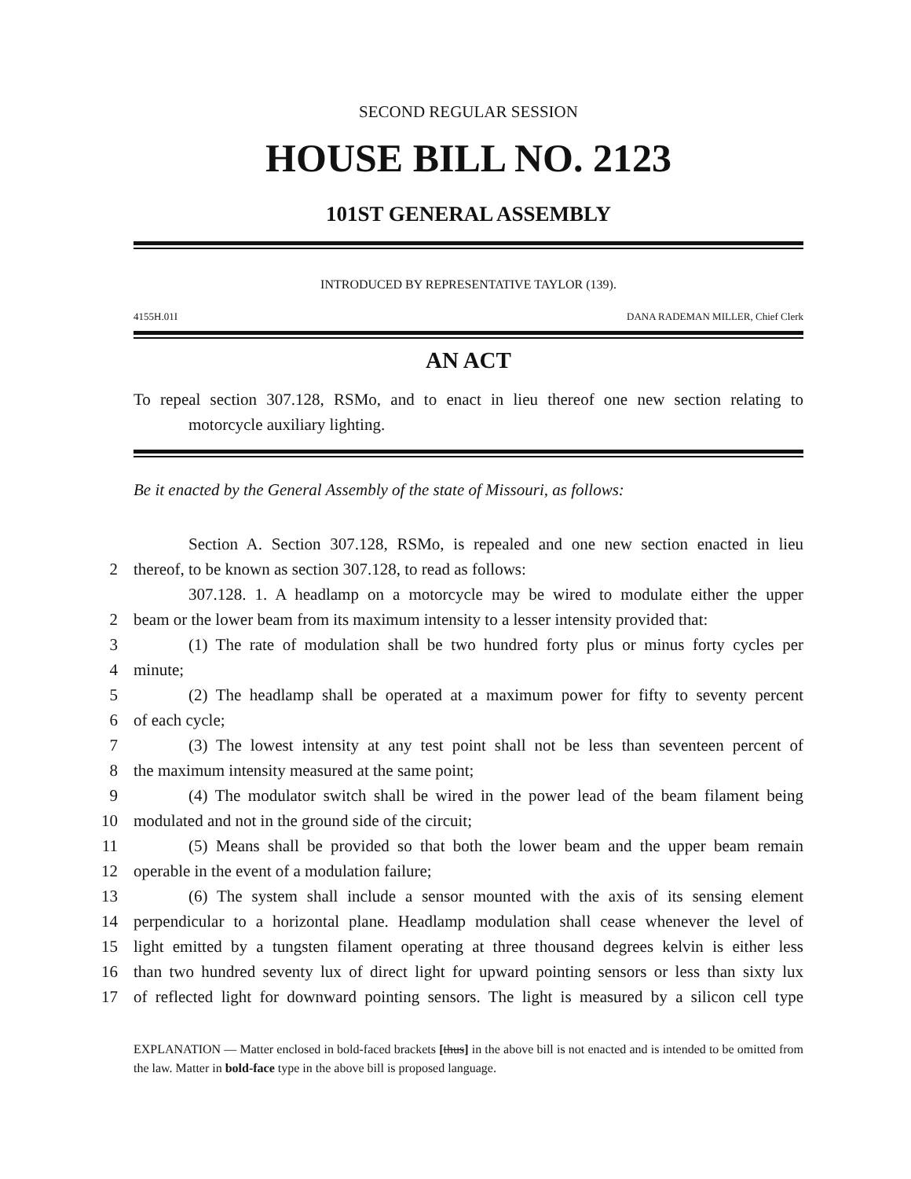SECOND REGULAR SESSION
HOUSE BILL NO. 2123
101ST GENERAL ASSEMBLY
INTRODUCED BY REPRESENTATIVE TAYLOR (139).
4155H.01I DANA RADEMAN MILLER, Chief Clerk
AN ACT
To repeal section 307.128, RSMo, and to enact in lieu thereof one new section relating to
motorcycle auxiliary lighting.
Be it enacted by the General Assembly of the state of Missouri, as follows:
Section A. Section 307.128, RSMo, is repealed and one new section enacted in lieu
2
thereof, to be known as section 307.128, to read as follows:
307.128. 1. A headlamp on a motorcycle may be wired to modulate either the upper
2
beam or the lower beam from its maximum intensity to a lesser intensity provided that:
3
(1) The rate of modulation shall be two hundred forty plus or minus forty cycles per
4
minute;
5
(2) The headlamp shall be operated at a maximum power for fifty to seventy percent
6
of each cycle;
7
(3) The lowest intensity at any test point shall not be less than seventeen percent of
8
the maximum intensity measured at the same point;
9
(4) The modulator switch shall be wired in the power lead of the beam filament being
10
modulated and not in the ground side of the circuit;
11
(5) Means shall be provided so that both the lower beam and the upper beam remain
12
operable in the event of a modulation failure;
13
(6) The system shall include a sensor mounted with the axis of its sensing element
14
perpendicular to a horizontal plane. Headlamp modulation shall cease whenever the level of
15
light emitted by a tungsten filament operating at three thousand degrees kelvin is either less
16
than two hundred seventy lux of direct light for upward pointing sensors or less than sixty lux
17
of reflected light for downward pointing sensors. The light is measured by a silicon cell type
EXPLANATION — Matter enclosed in bold-faced brackets [thus] in the above bill is not enacted and is intended to be omitted from the law. Matter in bold-face type in the above bill is proposed language.